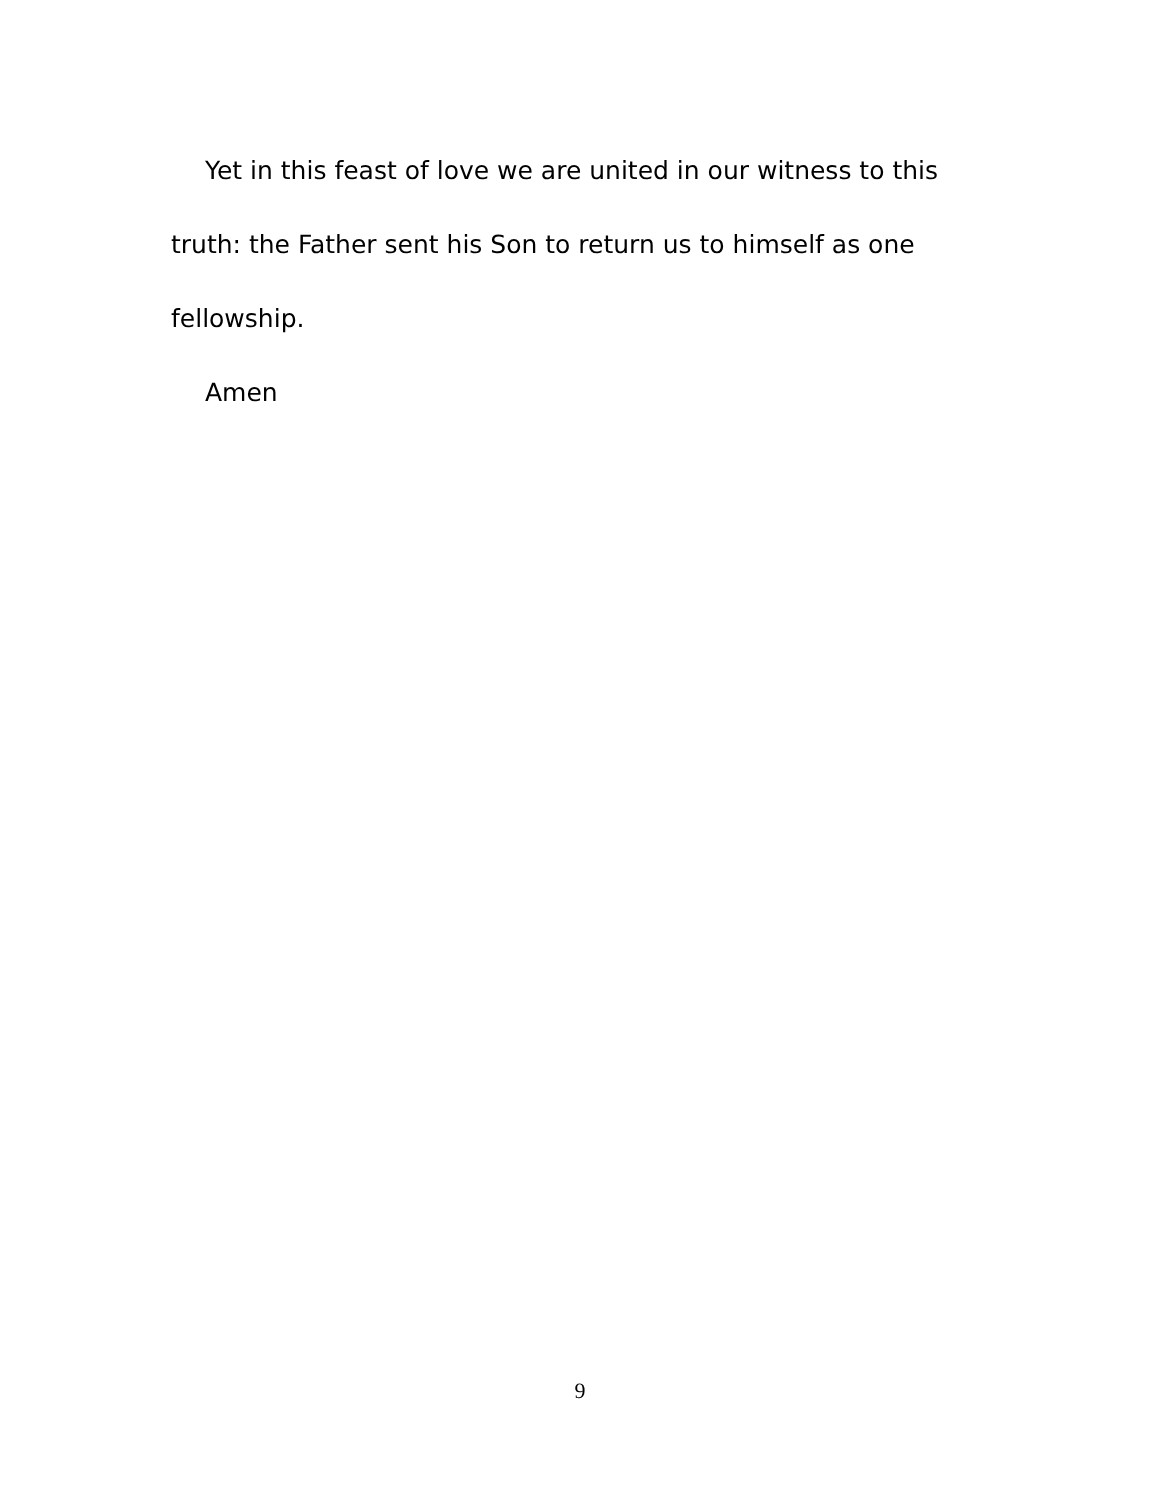Yet in this feast of love we are united in our witness to this truth: the Father sent his Son to return us to himself as one fellowship.
Amen
9